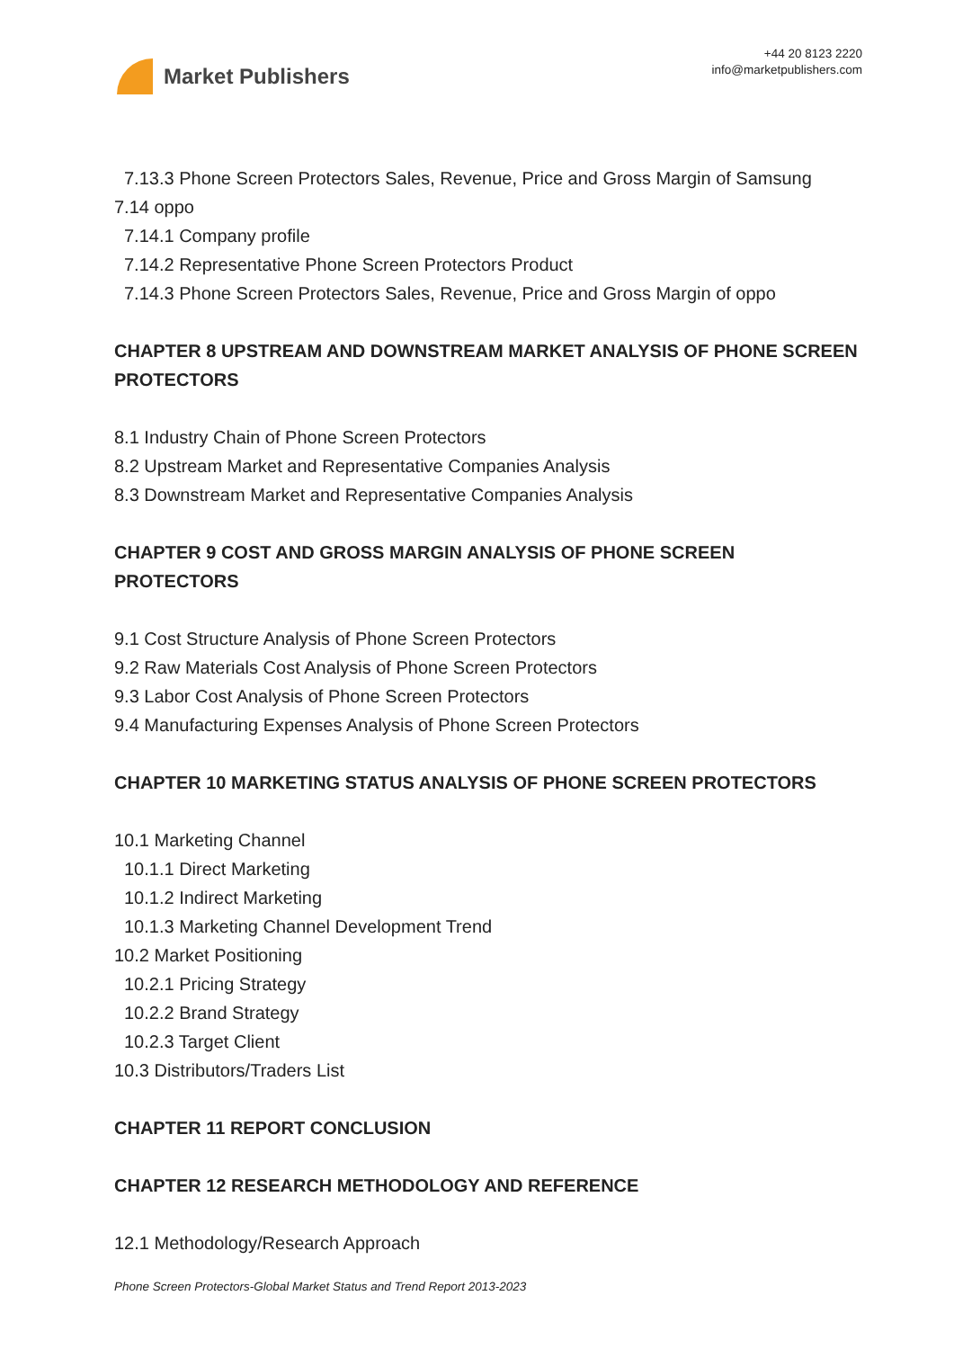Market Publishers
+44 20 8123 2220
info@marketpublishers.com
7.13.3 Phone Screen Protectors Sales, Revenue, Price and Gross Margin of Samsung
7.14 oppo
7.14.1 Company profile
7.14.2 Representative Phone Screen Protectors Product
7.14.3 Phone Screen Protectors Sales, Revenue, Price and Gross Margin of oppo
CHAPTER 8 UPSTREAM AND DOWNSTREAM MARKET ANALYSIS OF PHONE SCREEN PROTECTORS
8.1 Industry Chain of Phone Screen Protectors
8.2 Upstream Market and Representative Companies Analysis
8.3 Downstream Market and Representative Companies Analysis
CHAPTER 9 COST AND GROSS MARGIN ANALYSIS OF PHONE SCREEN PROTECTORS
9.1 Cost Structure Analysis of Phone Screen Protectors
9.2 Raw Materials Cost Analysis of Phone Screen Protectors
9.3 Labor Cost Analysis of Phone Screen Protectors
9.4 Manufacturing Expenses Analysis of Phone Screen Protectors
CHAPTER 10 MARKETING STATUS ANALYSIS OF PHONE SCREEN PROTECTORS
10.1 Marketing Channel
10.1.1 Direct Marketing
10.1.2 Indirect Marketing
10.1.3 Marketing Channel Development Trend
10.2 Market Positioning
10.2.1 Pricing Strategy
10.2.2 Brand Strategy
10.2.3 Target Client
10.3 Distributors/Traders List
CHAPTER 11 REPORT CONCLUSION
CHAPTER 12 RESEARCH METHODOLOGY AND REFERENCE
12.1 Methodology/Research Approach
Phone Screen Protectors-Global Market Status and Trend Report 2013-2023